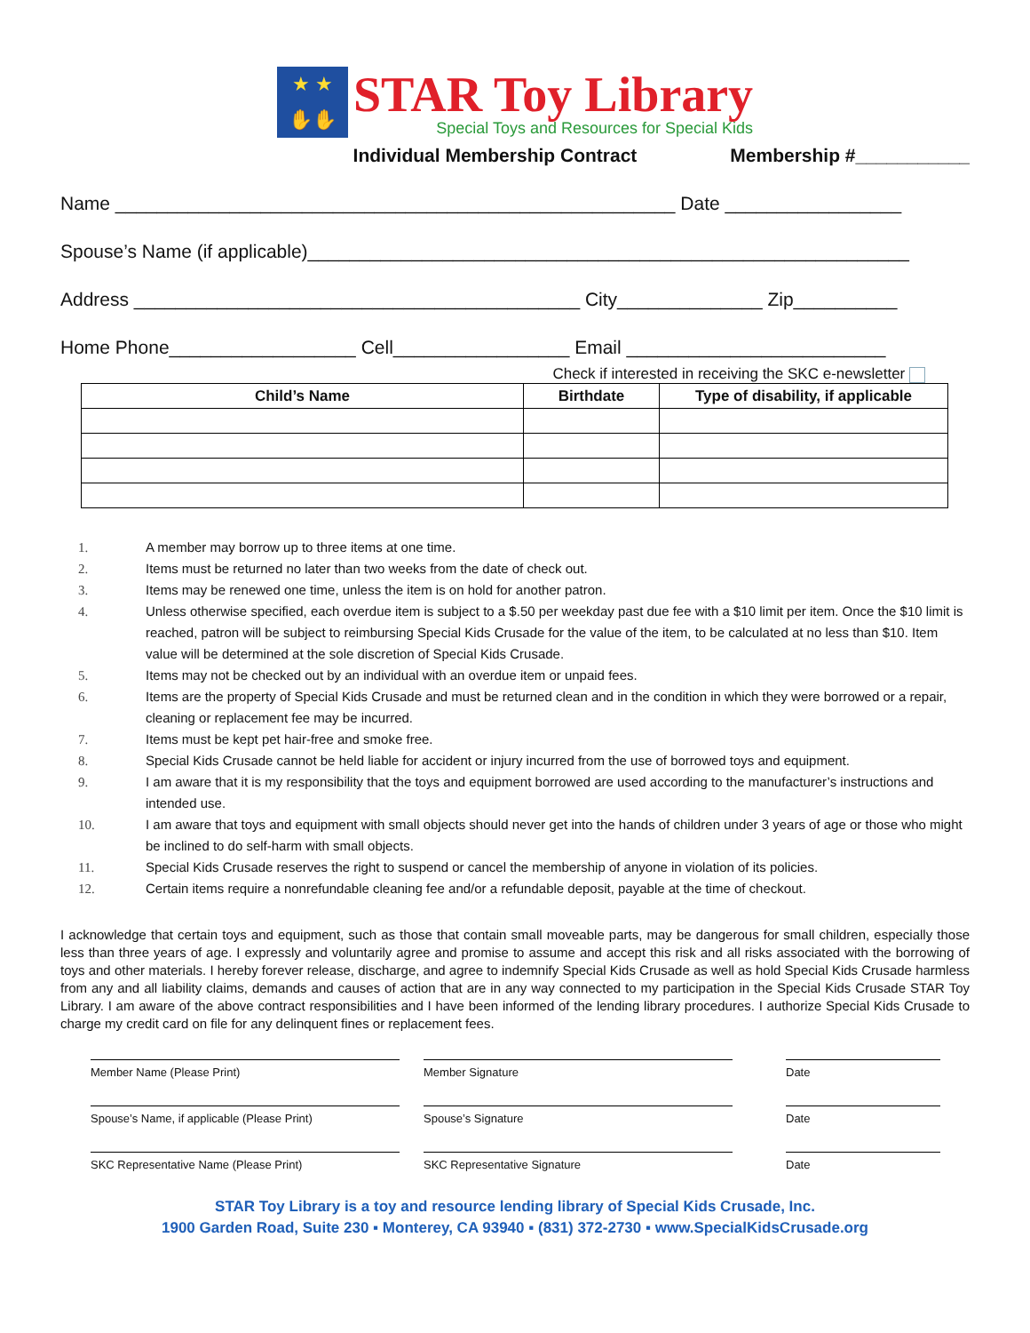★ ★
✋✋
STAR Toy Library
Special Toys and Resources for Special Kids
Individual Membership Contract Membership #___________
Name ______________________________________________________ Date _________________
Spouse’s Name (if applicable)__________________________________________________________
Address ___________________________________________ City______________ Zip__________
Home Phone__________________ Cell_________________ Email _________________________
Check if interested in receiving the SKC e-newsletter
| Child’s Name | Birthdate | Type of disability, if applicable |
| --- | --- | --- |
1. A member may borrow up to three items at one time.
2. Items must be returned no later than two weeks from the date of check out.
3. Items may be renewed one time, unless the item is on hold for another patron.
4. Unless otherwise specified, each overdue item is subject to a $.50 per weekday past due fee with a $10 limit per item. Once the $10 limit is reached, patron will be subject to reimbursing Special Kids Crusade for the value of the item, to be calculated at no less than $10. Item value will be determined at the sole discretion of Special Kids Crusade.
5. Items may not be checked out by an individual with an overdue item or unpaid fees.
6. Items are the property of Special Kids Crusade and must be returned clean and in the condition in which they were borrowed or a repair, cleaning or replacement fee may be incurred.
7. Items must be kept pet hair-free and smoke free.
8. Special Kids Crusade cannot be held liable for accident or injury incurred from the use of borrowed toys and equipment.
9. I am aware that it is my responsibility that the toys and equipment borrowed are used according to the manufacturer’s instructions and intended use.
10. I am aware that toys and equipment with small objects should never get into the hands of children under 3 years of age or those who might be inclined to do self-harm with small objects.
11. Special Kids Crusade reserves the right to suspend or cancel the membership of anyone in violation of its policies.
12. Certain items require a nonrefundable cleaning fee and/or a refundable deposit, payable at the time of checkout.
I acknowledge that certain toys and equipment, such as those that contain small moveable parts, may be dangerous for small children, especially those less than three years of age. I expressly and voluntarily agree and promise to assume and accept this risk and all risks associated with the borrowing of toys and other materials. I hereby forever release, discharge, and agree to indemnify Special Kids Crusade as well as hold Special Kids Crusade harmless from any and all liability claims, demands and causes of action that are in any way connected to my participation in the Special Kids Crusade STAR Toy Library. I am aware of the above contract responsibilities and I have been informed of the lending library procedures. I authorize Special Kids Crusade to charge my credit card on file for any delinquent fines or replacement fees.
Member Name (Please Print) Member Signature Date
Spouse’s Name, if applicable (Please Print) Spouse’s Signature Date
SKC Representative Name (Please Print) SKC Representative Signature Date
STAR Toy Library is a toy and resource lending library of Special Kids Crusade, Inc.
1900 Garden Road, Suite 230 ▪ Monterey, CA 93940 ▪ (831) 372-2730 ▪ www.SpecialKidsCrusade.org